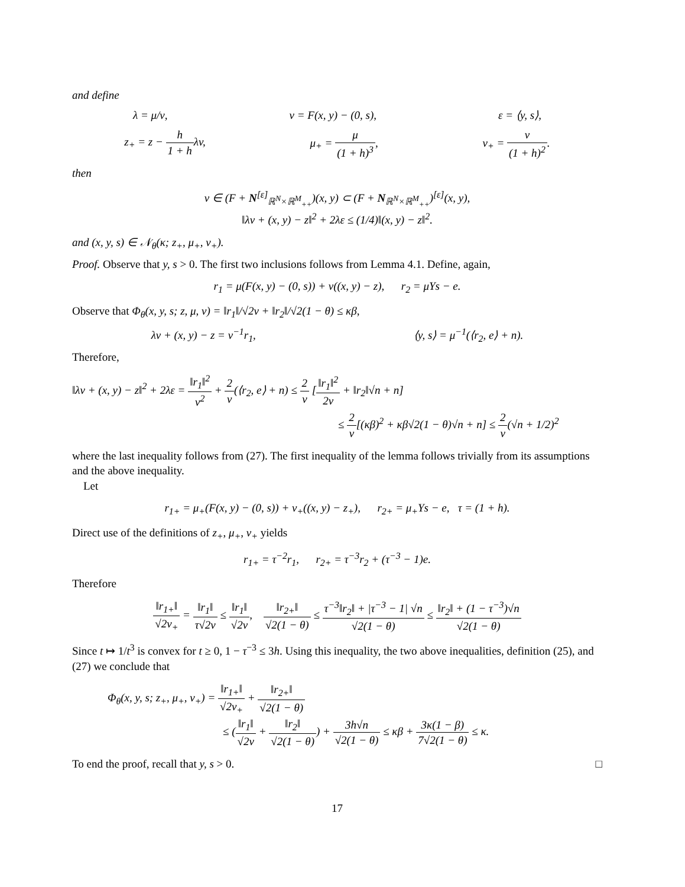and define
λ = μ/ν, v = F(x, y) − (0, s), ε = ⟨y, s⟩,
z<sub>+</sub> = z − h 1 + hλv, μ<sub>+</sub> = μ (1 + h)<sup>3</sup>, ν<sub>+</sub> = ν (1 + h)<sup>2</sup>.
then
v ∈ (F + N<sup>[ε]</sup><sub>ℝ<sup>N</sup>×ℝ<sup>M</sup><sub>++</sub></sub>)(x, y) ⊂ (F + N<sub>ℝ<sup>N</sup>×ℝ<sup>M</sup><sub>++</sub></sub>)<sup>[ε]</sup>(x, y),
‖λv + (x, y) − z‖<sup>2</sup> + 2λε ≤ (1/4)‖(x, y) − z‖<sup>2</sup>.
and (x, y, s) ∈ 𝒩<sub>θ</sub>(κ; z<sub>+</sub>, μ<sub>+</sub>, ν<sub>+</sub>).
Proof. Observe that y, s > 0. The first two inclusions follows from Lemma 4.1. Define, again,
r<sub>1</sub> = μ(F(x, y) − (0, s)) + ν((x, y) − z), r<sub>2</sub> = μYs − e.
Observe that Φ<sub>θ</sub>(x, y, s; z, μ, ν) = ‖r<sub>1</sub>‖/√2ν + ‖r<sub>2</sub>‖/√2(1 − θ) ≤ κβ,
λv + (x, y) − z = ν<sup>−1</sup>r<sub>1</sub>, ⟨y, s⟩ = μ<sup>−1</sup>(⟨r<sub>2</sub>, e⟩ + n).
Therefore,
‖λv + (x, y) − z‖<sup>2</sup> + 2λε = ‖r<sub>1</sub>‖<sup>2</sup> ν<sup>2</sup> + 2 ν(⟨r<sub>2</sub>, e⟩ + n) ≤ 2 ν [‖r<sub>1</sub>‖<sup>2</sup> 2ν + ‖r<sub>2</sub>‖√n + n]
≤ 2 ν[(κβ)<sup>2</sup> + κβ√2(1 − θ)√n + n] ≤ 2 ν(√n + 1/2)<sup>2</sup>
where the last inequality follows from (27). The first inequality of the lemma follows trivially from its assumptions and the above inequality.
Let
r<sub>1+</sub> = μ<sub>+</sub>(F(x, y) − (0, s)) + ν<sub>+</sub>((x, y) − z<sub>+</sub>), r<sub>2+</sub> = μ<sub>+</sub>Ys − e, τ = (1 + h).
Direct use of the definitions of z<sub>+</sub>, μ<sub>+</sub>, ν<sub>+</sub> yields
r<sub>1+</sub> = τ<sup>−2</sup>r<sub>1</sub>, r<sub>2+</sub> = τ<sup>−3</sup>r<sub>2</sub> + (τ<sup>−3</sup> − 1)e.
Therefore
‖r<sub>1+</sub>‖ √2ν<sub>+</sub> = ‖r<sub>1</sub>‖ τ√2ν ≤ ‖r<sub>1</sub>‖ √2ν, ‖r<sub>2+</sub>‖ √2(1 − θ) ≤ τ<sup>−3</sup>‖r<sub>2</sub>‖ + |τ<sup>−3</sup> − 1| √n √2(1 − θ) ≤ ‖r<sub>2</sub>‖ + (1 − τ<sup>−3</sup>)√n √2(1 − θ)
Since t ↦ 1/t<sup>3</sup> is convex for t ≥ 0, 1 − τ<sup>−3</sup> ≤ 3h. Using this inequality, the two above inequalities, definition (25), and (27) we conclude that
Φ<sub>θ</sub>(x, y, s; z<sub>+</sub>, μ<sub>+</sub>, ν<sub>+</sub>) = ‖r<sub>1+</sub>‖ √2ν<sub>+</sub> + ‖r<sub>2+</sub>‖ √2(1 − θ)
≤ (‖r<sub>1</sub>‖ √2ν + ‖r<sub>2</sub>‖ √2(1 − θ)) + 3h√n √2(1 − θ) ≤ κβ + 3κ(1 − β) 7√2(1 − θ) ≤ κ.
To end the proof, recall that y, s > 0. □
17